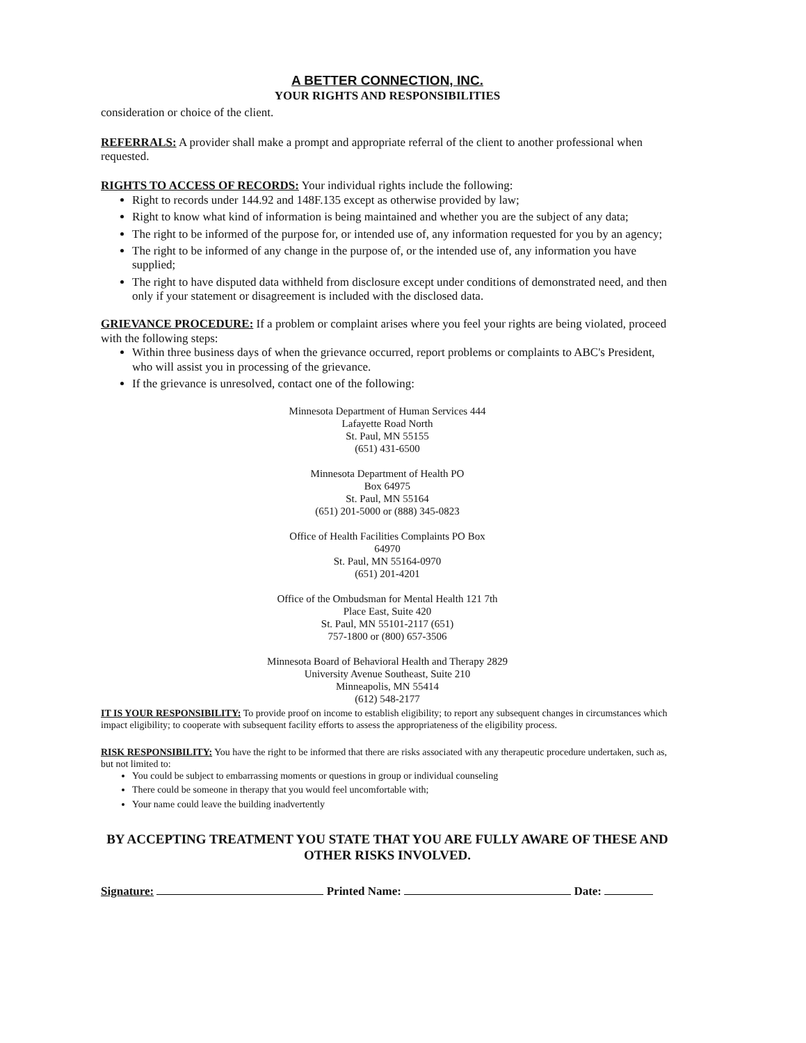A BETTER CONNECTION, INC.
YOUR RIGHTS AND RESPONSIBILITIES
consideration or choice of the client.
REFERRALS: A provider shall make a prompt and appropriate referral of the client to another professional when requested.
RIGHTS TO ACCESS OF RECORDS: Your individual rights include the following:
Right to records under 144.92 and 148F.135 except as otherwise provided by law;
Right to know what kind of information is being maintained and whether you are the subject of any data;
The right to be informed of the purpose for, or intended use of, any information requested for you by an agency;
The right to be informed of any change in the purpose of, or the intended use of, any information you have supplied;
The right to have disputed data withheld from disclosure except under conditions of demonstrated need, and then only if your statement or disagreement is included with the disclosed data.
GRIEVANCE PROCEDURE: If a problem or complaint arises where you feel your rights are being violated, proceed with the following steps:
Within three business days of when the grievance occurred, report problems or complaints to ABC's President, who will assist you in processing of the grievance.
If the grievance is unresolved, contact one of the following:
Minnesota Department of Human Services 444
Lafayette Road North
St. Paul, MN 55155
(651) 431-6500
Minnesota Department of Health PO
Box 64975
St. Paul, MN 55164
(651) 201-5000 or (888) 345-0823
Office of Health Facilities Complaints PO Box
64970
St. Paul, MN 55164-0970
(651) 201-4201
Office of the Ombudsman for Mental Health 121 7th
Place East, Suite 420
St. Paul, MN 55101-2117 (651)
757-1800 or (800) 657-3506
Minnesota Board of Behavioral Health and Therapy 2829
University Avenue Southeast, Suite 210
Minneapolis, MN 55414
(612) 548-2177
IT IS YOUR RESPONSIBILITY: To provide proof on income to establish eligibility; to report any subsequent changes in circumstances which impact eligibility; to cooperate with subsequent facility efforts to assess the appropriateness of the eligibility process.
RISK RESPONSIBILITY: You have the right to be informed that there are risks associated with any therapeutic procedure undertaken, such as, but not limited to:
You could be subject to embarrassing moments or questions in group or individual counseling
There could be someone in therapy that you would feel uncomfortable with;
Your name could leave the building inadvertently
BY ACCEPTING TREATMENT YOU STATE THAT YOU ARE FULLY AWARE OF THESE AND OTHER RISKS INVOLVED.
Signature: Printed Name: Date: